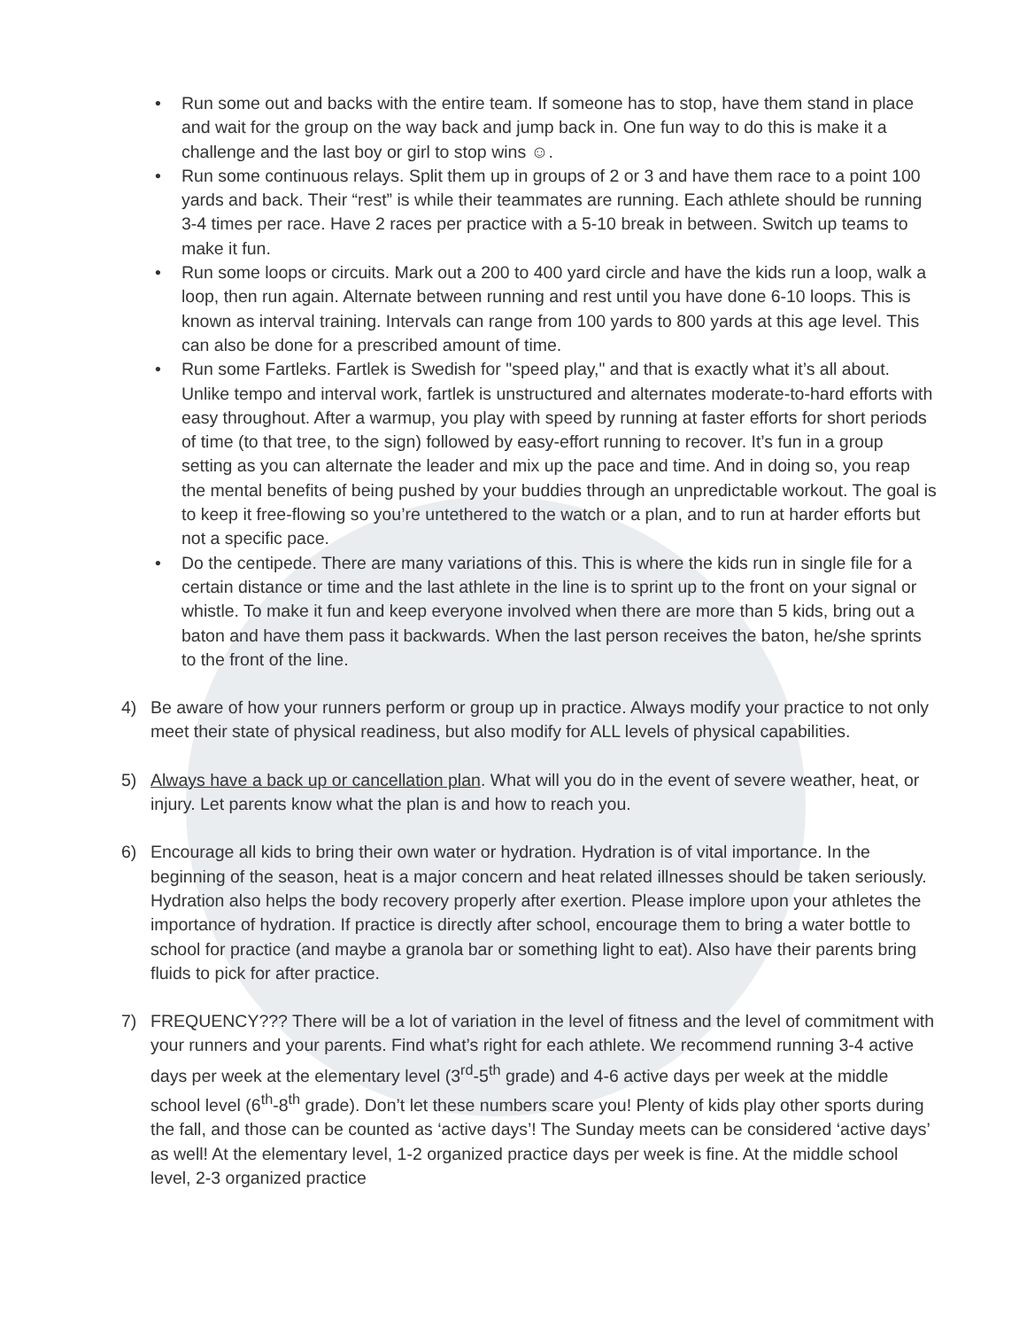• Run some out and backs with the entire team. If someone has to stop, have them stand in place and wait for the group on the way back and jump back in. One fun way to do this is make it a challenge and the last boy or girl to stop wins ☺.
• Run some continuous relays. Split them up in groups of 2 or 3 and have them race to a point 100 yards and back. Their “rest” is while their teammates are running. Each athlete should be running 3-4 times per race. Have 2 races per practice with a 5-10 break in between. Switch up teams to make it fun.
• Run some loops or circuits. Mark out a 200 to 400 yard circle and have the kids run a loop, walk a loop, then run again. Alternate between running and rest until you have done 6-10 loops. This is known as interval training. Intervals can range from 100 yards to 800 yards at this age level. This can also be done for a prescribed amount of time.
• Run some Fartleks. Fartlek is Swedish for "speed play," and that is exactly what it’s all about. Unlike tempo and interval work, fartlek is unstructured and alternates moderate-to-hard efforts with easy throughout. After a warmup, you play with speed by running at faster efforts for short periods of time (to that tree, to the sign) followed by easy-effort running to recover. It’s fun in a group setting as you can alternate the leader and mix up the pace and time. And in doing so, you reap the mental benefits of being pushed by your buddies through an unpredictable workout. The goal is to keep it free-flowing so you’re untethered to the watch or a plan, and to run at harder efforts but not a specific pace.
• Do the centipede. There are many variations of this. This is where the kids run in single file for a certain distance or time and the last athlete in the line is to sprint up to the front on your signal or whistle. To make it fun and keep everyone involved when there are more than 5 kids, bring out a baton and have them pass it backwards. When the last person receives the baton, he/she sprints to the front of the line.
4) Be aware of how your runners perform or group up in practice. Always modify your practice to not only meet their state of physical readiness, but also modify for ALL levels of physical capabilities.
5) Always have a back up or cancellation plan. What will you do in the event of severe weather, heat, or injury. Let parents know what the plan is and how to reach you.
6) Encourage all kids to bring their own water or hydration. Hydration is of vital importance. In the beginning of the season, heat is a major concern and heat related illnesses should be taken seriously. Hydration also helps the body recovery properly after exertion. Please implore upon your athletes the importance of hydration. If practice is directly after school, encourage them to bring a water bottle to school for practice (and maybe a granola bar or something light to eat). Also have their parents bring fluids to pick for after practice.
7) FREQUENCY??? There will be a lot of variation in the level of fitness and the level of commitment with your runners and your parents. Find what’s right for each athlete. We recommend running 3-4 active days per week at the elementary level (3<sup>rd</sup>-5<sup>th</sup> grade) and 4-6 active days per week at the middle school level (6<sup>th</sup>-8<sup>th</sup> grade). Don’t let these numbers scare you! Plenty of kids play other sports during the fall, and those can be counted as ‘active days’! The Sunday meets can be considered ‘active days’ as well! At the elementary level, 1-2 organized practice days per week is fine. At the middle school level, 2-3 organized practice